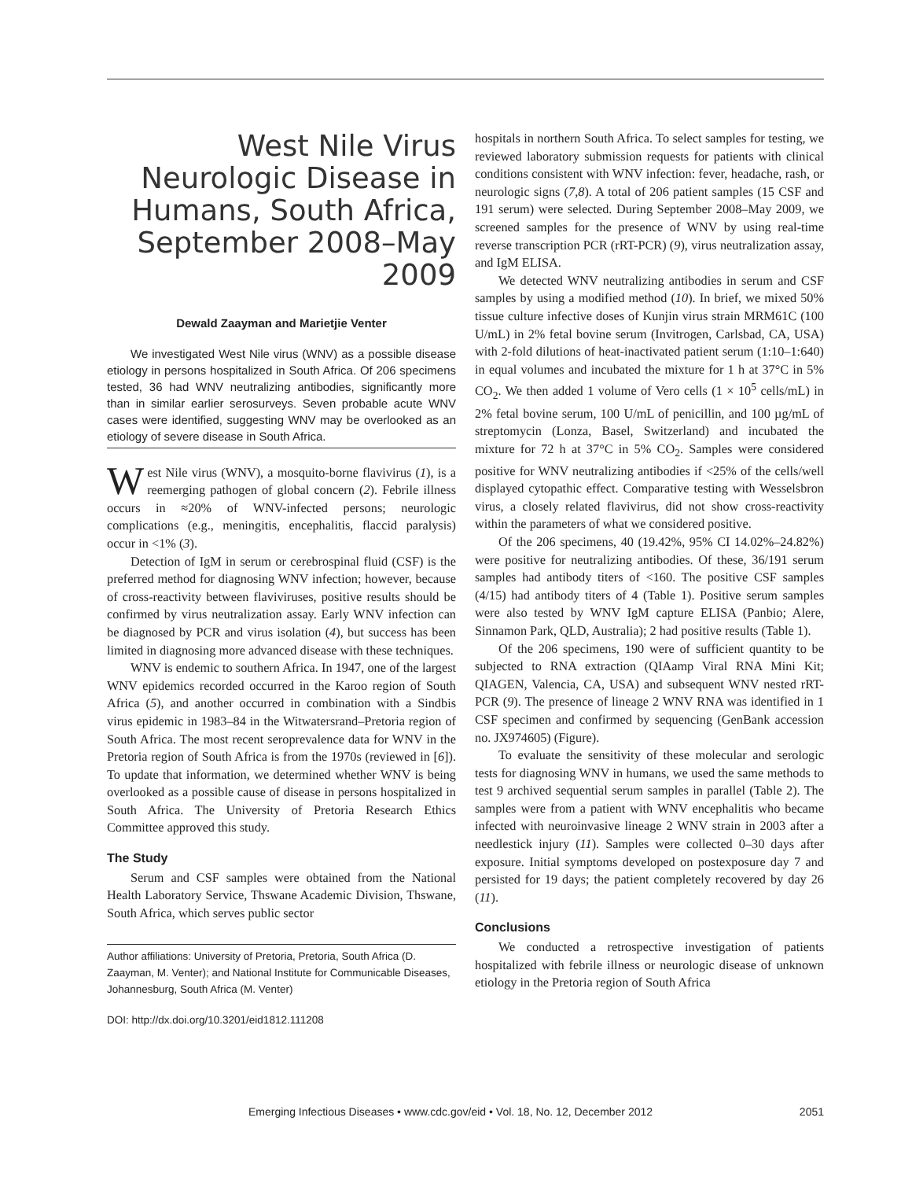West Nile Virus Neurologic Disease in Humans, South Africa, September 2008–May 2009
Dewald Zaayman and Marietjie Venter
We investigated West Nile virus (WNV) as a possible disease etiology in persons hospitalized in South Africa. Of 206 specimens tested, 36 had WNV neutralizing antibodies, significantly more than in similar earlier serosurveys. Seven probable acute WNV cases were identified, suggesting WNV may be overlooked as an etiology of severe disease in South Africa.
West Nile virus (WNV), a mosquito-borne flavivirus (1), is a reemerging pathogen of global concern (2). Febrile illness occurs in ≈20% of WNV-infected persons; neurologic complications (e.g., meningitis, encephalitis, flaccid paralysis) occur in <1% (3).
Detection of IgM in serum or cerebrospinal fluid (CSF) is the preferred method for diagnosing WNV infection; however, because of cross-reactivity between flaviviruses, positive results should be confirmed by virus neutralization assay. Early WNV infection can be diagnosed by PCR and virus isolation (4), but success has been limited in diagnosing more advanced disease with these techniques.
WNV is endemic to southern Africa. In 1947, one of the largest WNV epidemics recorded occurred in the Karoo region of South Africa (5), and another occurred in combination with a Sindbis virus epidemic in 1983–84 in the Witwatersrand–Pretoria region of South Africa. The most recent seroprevalence data for WNV in the Pretoria region of South Africa is from the 1970s (reviewed in [6]). To update that information, we determined whether WNV is being overlooked as a possible cause of disease in persons hospitalized in South Africa. The University of Pretoria Research Ethics Committee approved this study.
The Study
Serum and CSF samples were obtained from the National Health Laboratory Service, Thswane Academic Division, Thswane, South Africa, which serves public sector
Author affiliations: University of Pretoria, Pretoria, South Africa (D. Zaayman, M. Venter); and National Institute for Communicable Diseases, Johannesburg, South Africa (M. Venter)
DOI: http://dx.doi.org/10.3201/eid1812.111208
hospitals in northern South Africa. To select samples for testing, we reviewed laboratory submission requests for patients with clinical conditions consistent with WNV infection: fever, headache, rash, or neurologic signs (7,8). A total of 206 patient samples (15 CSF and 191 serum) were selected. During September 2008–May 2009, we screened samples for the presence of WNV by using real-time reverse transcription PCR (rRT-PCR) (9), virus neutralization assay, and IgM ELISA.
We detected WNV neutralizing antibodies in serum and CSF samples by using a modified method (10). In brief, we mixed 50% tissue culture infective doses of Kunjin virus strain MRM61C (100 U/mL) in 2% fetal bovine serum (Invitrogen, Carlsbad, CA, USA) with 2-fold dilutions of heat-inactivated patient serum (1:10–1:640) in equal volumes and incubated the mixture for 1 h at 37°C in 5% CO<sub>2</sub>. We then added 1 volume of Vero cells (1 × 10<sup>5</sup> cells/mL) in 2% fetal bovine serum, 100 U/mL of penicillin, and 100 µg/mL of streptomycin (Lonza, Basel, Switzerland) and incubated the mixture for 72 h at 37°C in 5% CO<sub>2</sub>. Samples were considered positive for WNV neutralizing antibodies if <25% of the cells/well displayed cytopathic effect. Comparative testing with Wesselsbron virus, a closely related flavivirus, did not show cross-reactivity within the parameters of what we considered positive.
Of the 206 specimens, 40 (19.42%, 95% CI 14.02%–24.82%) were positive for neutralizing antibodies. Of these, 36/191 serum samples had antibody titers of <160. The positive CSF samples (4/15) had antibody titers of 4 (Table 1). Positive serum samples were also tested by WNV IgM capture ELISA (Panbio; Alere, Sinnamon Park, QLD, Australia); 2 had positive results (Table 1).
Of the 206 specimens, 190 were of sufficient quantity to be subjected to RNA extraction (QIAamp Viral RNA Mini Kit; QIAGEN, Valencia, CA, USA) and subsequent WNV nested rRT-PCR (9). The presence of lineage 2 WNV RNA was identified in 1 CSF specimen and confirmed by sequencing (GenBank accession no. JX974605) (Figure).
To evaluate the sensitivity of these molecular and serologic tests for diagnosing WNV in humans, we used the same methods to test 9 archived sequential serum samples in parallel (Table 2). The samples were from a patient with WNV encephalitis who became infected with neuroinvasive lineage 2 WNV strain in 2003 after a needlestick injury (11). Samples were collected 0–30 days after exposure. Initial symptoms developed on postexposure day 7 and persisted for 19 days; the patient completely recovered by day 26 (11).
Conclusions
We conducted a retrospective investigation of patients hospitalized with febrile illness or neurologic disease of unknown etiology in the Pretoria region of South Africa
Emerging Infectious Diseases • www.cdc.gov/eid • Vol. 18, No. 12, December 2012 2051